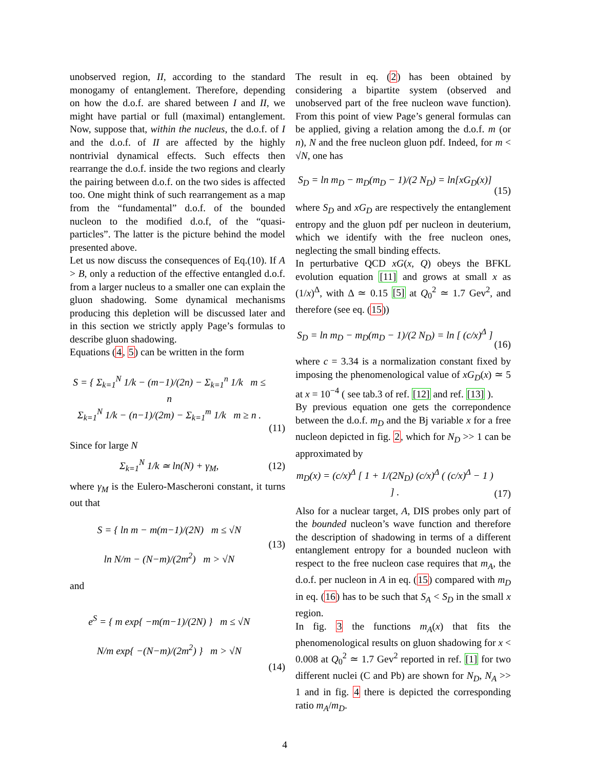unobserved region, II, according to the standard monogamy of entanglement. Therefore, depending on how the d.o.f. are shared between I and II, we might have partial or full (maximal) entanglement. Now, suppose that, within the nucleus, the d.o.f. of I and the d.o.f. of II are affected by the highly nontrivial dynamical effects. Such effects then rearrange the d.o.f. inside the two regions and clearly the pairing between d.o.f. on the two sides is affected too. One might think of such rearrangement as a map from the “fundamental” d.o.f. of the bounded nucleon to the modified d.o.f, of the “quasi-particles”. The latter is the picture behind the model presented above.
Let us now discuss the consequences of Eq.(10). If A > B, only a reduction of the effective entangled d.o.f. from a larger nucleus to a smaller one can explain the gluon shadowing. Some dynamical mechanisms producing this depletion will be discussed later and in this section we strictly apply Page’s formulas to describe gluon shadowing.
Equations (4, 5) can be written in the form
S = { Σ<sub>k=1</sub><sup>N</sup> 1/k − (m−1)/(2n) − Σ<sub>k=1</sub><sup>n</sup> 1/k m ≤ n
Σ<sub>k=1</sub><sup>N</sup> 1/k − (n−1)/(2m) − Σ<sub>k=1</sub><sup>m</sup> 1/k m ≥ n . (11)
Since for large N
Σ<sub>k=1</sub><sup>N</sup> 1/k ≃ ln(N) + γ<sub>M</sub>, (12)
where γ<sub>M</sub> is the Eulero-Mascheroni constant, it turns out that
S = { ln m − m(m−1)/(2N) m ≤ √N
ln N/m − (N−m)/(2m<sup>2</sup>) m > √N (13)
and
e<sup>S</sup> = { m exp{ −m(m−1)/(2N) } m ≤ √N
N/m exp{ −(N−m)/(2m<sup>2</sup>) } m > √N (14)
The result in eq. (2) has been obtained by considering a bipartite system (observed and unobserved part of the free nucleon wave function). From this point of view Page’s general formulas can be applied, giving a relation among the d.o.f. m (or n), N and the free nucleon gluon pdf. Indeed, for m < √N, one has
S<sub>D</sub> = ln m<sub>D</sub> − m<sub>D</sub>(m<sub>D</sub> − 1)/(2 N<sub>D</sub>) = ln[xG<sub>D</sub>(x)] (15)
where S<sub>D</sub> and xG<sub>D</sub> are respectively the entanglement entropy and the gluon pdf per nucleon in deuterium, which we identify with the free nucleon ones, neglecting the small binding effects.
In perturbative QCD xG(x, Q) obeys the BFKL evolution equation [11] and grows at small x as (1/x)<sup>Δ</sup>, with Δ ≃ 0.15 [5] at Q<sub>0</sub><sup>2</sup> ≃ 1.7 Gev<sup>2</sup>, and therefore (see eq. (15))
S<sub>D</sub> = ln m<sub>D</sub> − m<sub>D</sub>(m<sub>D</sub> − 1)/(2 N<sub>D</sub>) = ln [ (c/x)<sup>Δ</sup> ] (16)
where c = 3.34 is a normalization constant fixed by imposing the phenomenological value of xG<sub>D</sub>(x) ≃ 5 at x = 10<sup>−4</sup> ( see tab.3 of ref. [12] and ref. [13] ).
By previous equation one gets the correpondence between the d.o.f. m<sub>D</sub> and the Bj variable x for a free nucleon depicted in fig. 2, which for N<sub>D</sub> >> 1 can be approximated by
m<sub>D</sub>(x) = (c/x)<sup>Δ</sup> [ 1 + 1/(2N<sub>D</sub>) (c/x)<sup>Δ</sup> ( (c/x)<sup>Δ</sup> − 1 ) ] . (17)
Also for a nuclear target, A, DIS probes only part of the bounded nucleon’s wave function and therefore the description of shadowing in terms of a different entanglement entropy for a bounded nucleon with respect to the free nucleon case requires that m<sub>A</sub>, the d.o.f. per nucleon in A in eq. (15) compared with m<sub>D</sub> in eq. (16) has to be such that S<sub>A</sub> < S<sub>D</sub> in the small x region.
In fig. 3 the functions m<sub>A</sub>(x) that fits the phenomenological results on gluon shadowing for x < 0.008 at Q<sub>0</sub><sup>2</sup> ≃ 1.7 Gev<sup>2</sup> reported in ref. [1] for two different nuclei (C and Pb) are shown for N<sub>D</sub>, N<sub>A</sub> >> 1 and in fig. 4 there is depicted the corresponding ratio m<sub>A</sub>/m<sub>D</sub>.
4